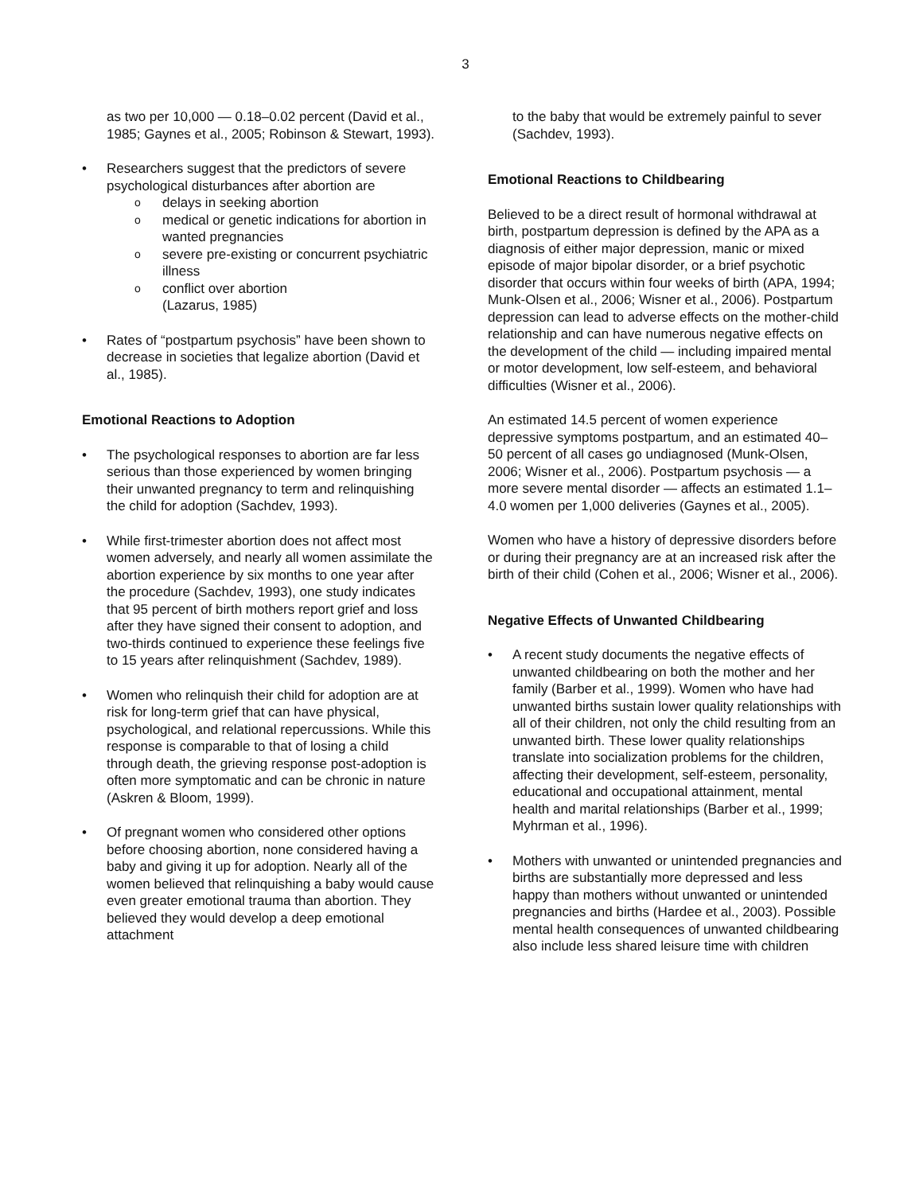3
as two per 10,000 — 0.18–0.02 percent (David et al., 1985; Gaynes et al., 2005; Robinson & Stewart, 1993).
Researchers suggest that the predictors of severe psychological disturbances after abortion are
delays in seeking abortion
medical or genetic indications for abortion in wanted pregnancies
severe pre-existing or concurrent psychiatric illness
conflict over abortion
(Lazarus, 1985)
Rates of “postpartum psychosis” have been shown to decrease in societies that legalize abortion (David et al., 1985).
Emotional Reactions to Adoption
The psychological responses to abortion are far less serious than those experienced by women bringing their unwanted pregnancy to term and relinquishing the child for adoption (Sachdev, 1993).
While first-trimester abortion does not affect most women adversely, and nearly all women assimilate the abortion experience by six months to one year after the procedure (Sachdev, 1993), one study indicates that 95 percent of birth mothers report grief and loss after they have signed their consent to adoption, and two-thirds continued to experience these feelings five to 15 years after relinquishment (Sachdev, 1989).
Women who relinquish their child for adoption are at risk for long-term grief that can have physical, psychological, and relational repercussions. While this response is comparable to that of losing a child through death, the grieving response post-adoption is often more symptomatic and can be chronic in nature (Askren & Bloom, 1999).
Of pregnant women who considered other options before choosing abortion, none considered having a baby and giving it up for adoption. Nearly all of the women believed that relinquishing a baby would cause even greater emotional trauma than abortion. They believed they would develop a deep emotional attachment
to the baby that would be extremely painful to sever (Sachdev, 1993).
Emotional Reactions to Childbearing
Believed to be a direct result of hormonal withdrawal at birth, postpartum depression is defined by the APA as a diagnosis of either major depression, manic or mixed episode of major bipolar disorder, or a brief psychotic disorder that occurs within four weeks of birth (APA, 1994; Munk-Olsen et al., 2006; Wisner et al., 2006). Postpartum depression can lead to adverse effects on the mother-child relationship and can have numerous negative effects on the development of the child — including impaired mental or motor development, low self-esteem, and behavioral difficulties (Wisner et al., 2006).
An estimated 14.5 percent of women experience depressive symptoms postpartum, and an estimated 40–50 percent of all cases go undiagnosed (Munk-Olsen, 2006; Wisner et al., 2006). Postpartum psychosis — a more severe mental disorder — affects an estimated 1.1–4.0 women per 1,000 deliveries (Gaynes et al., 2005).
Women who have a history of depressive disorders before or during their pregnancy are at an increased risk after the birth of their child (Cohen et al., 2006; Wisner et al., 2006).
Negative Effects of Unwanted Childbearing
A recent study documents the negative effects of unwanted childbearing on both the mother and her family (Barber et al., 1999). Women who have had unwanted births sustain lower quality relationships with all of their children, not only the child resulting from an unwanted birth. These lower quality relationships translate into socialization problems for the children, affecting their development, self-esteem, personality, educational and occupational attainment, mental health and marital relationships (Barber et al., 1999; Myhrman et al., 1996).
Mothers with unwanted or unintended pregnancies and births are substantially more depressed and less happy than mothers without unwanted or unintended pregnancies and births (Hardee et al., 2003). Possible mental health consequences of unwanted childbearing also include less shared leisure time with children